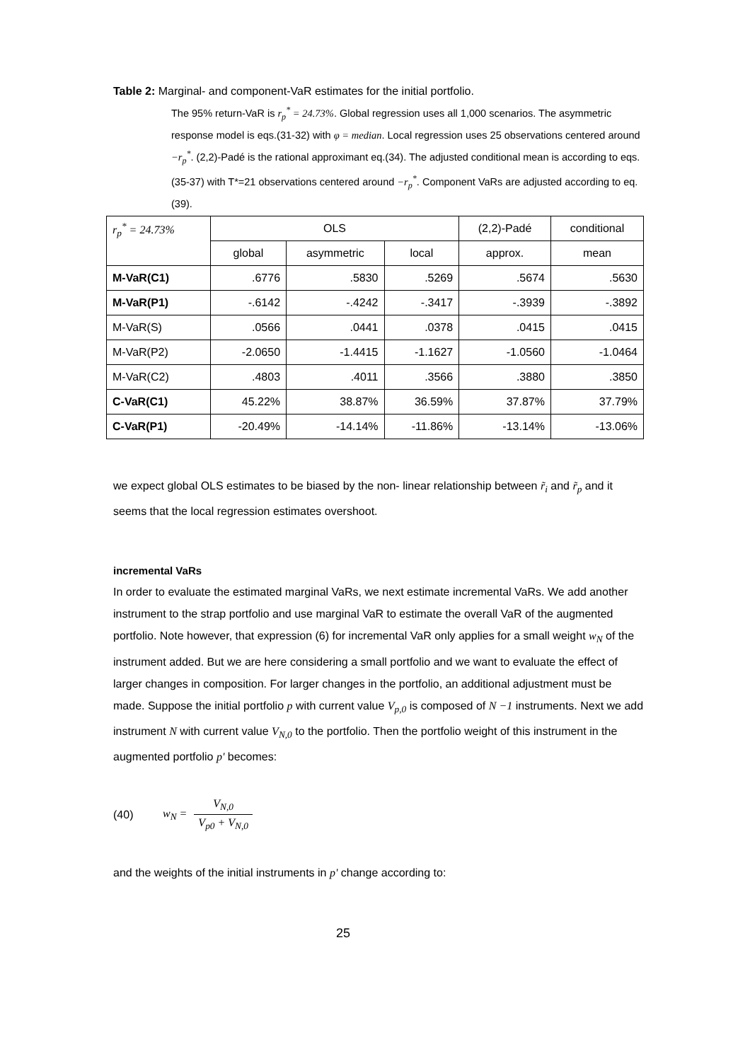Table 2: Marginal- and component-VaR estimates for the initial portfolio.
The 95% return-VaR is r<sub>p</sub><sup>*</sup> = 24.73%. Global regression uses all 1,000 scenarios. The asymmetric response model is eqs.(31-32) with φ = median. Local regression uses 25 observations centered around −r<sub>p</sub><sup>*</sup>. (2,2)-Padé is the rational approximant eq.(34). The adjusted conditional mean is according to eqs.(35-37) with T*=21 observations centered around −r<sub>p</sub><sup>*</sup>. Component VaRs are adjusted according to eq.(39).
| r<sub>p</sub><sup>*</sup> = 24.73% | OLS | | | (2,2)-Padé | conditional |
| --- | --- | --- | --- | --- | --- |
| | global | asymmetric | local | approx. | mean |
| M-VaR(C1) | .6776 | .5830 | .5269 | .5674 | .5630 |
| M-VaR(P1) | -.6142 | -.4242 | -.3417 | -.3939 | -.3892 |
| M-VaR(S) | .0566 | .0441 | .0378 | .0415 | .0415 |
| M-VaR(P2) | -2.0650 | -1.4415 | -1.1627 | -1.0560 | -1.0464 |
| M-VaR(C2) | .4803 | .4011 | .3566 | .3880 | .3850 |
| C-VaR(C1) | 45.22% | 38.87% | 36.59% | 37.87% | 37.79% |
| C-VaR(P1) | -20.49% | -14.14% | -11.86% | -13.14% | -13.06% |
we expect global OLS estimates to be biased by the non- linear relationship between r̃<sub>i</sub> and r̃<sub>p</sub> and it seems that the local regression estimates overshoot.
incremental VaRs
In order to evaluate the estimated marginal VaRs, we next estimate incremental VaRs. We add another instrument to the strap portfolio and use marginal VaR to estimate the overall VaR of the augmented portfolio. Note however, that expression (6) for incremental VaR only applies for a small weight w<sub>N</sub> of the instrument added. But we are here considering a small portfolio and we want to evaluate the effect of larger changes in composition. For larger changes in the portfolio, an additional adjustment must be made. Suppose the initial portfolio p with current value V<sub>p,0</sub> is composed of N −1 instruments. Next we add instrument N with current value V<sub>N,0</sub> to the portfolio. Then the portfolio weight of this instrument in the augmented portfolio p' becomes:
(40) w<sub>N</sub> = V<sub>N,0</sub> V<sub>p0</sub> + V<sub>N,0</sub>
and the weights of the initial instruments in p' change according to:
25